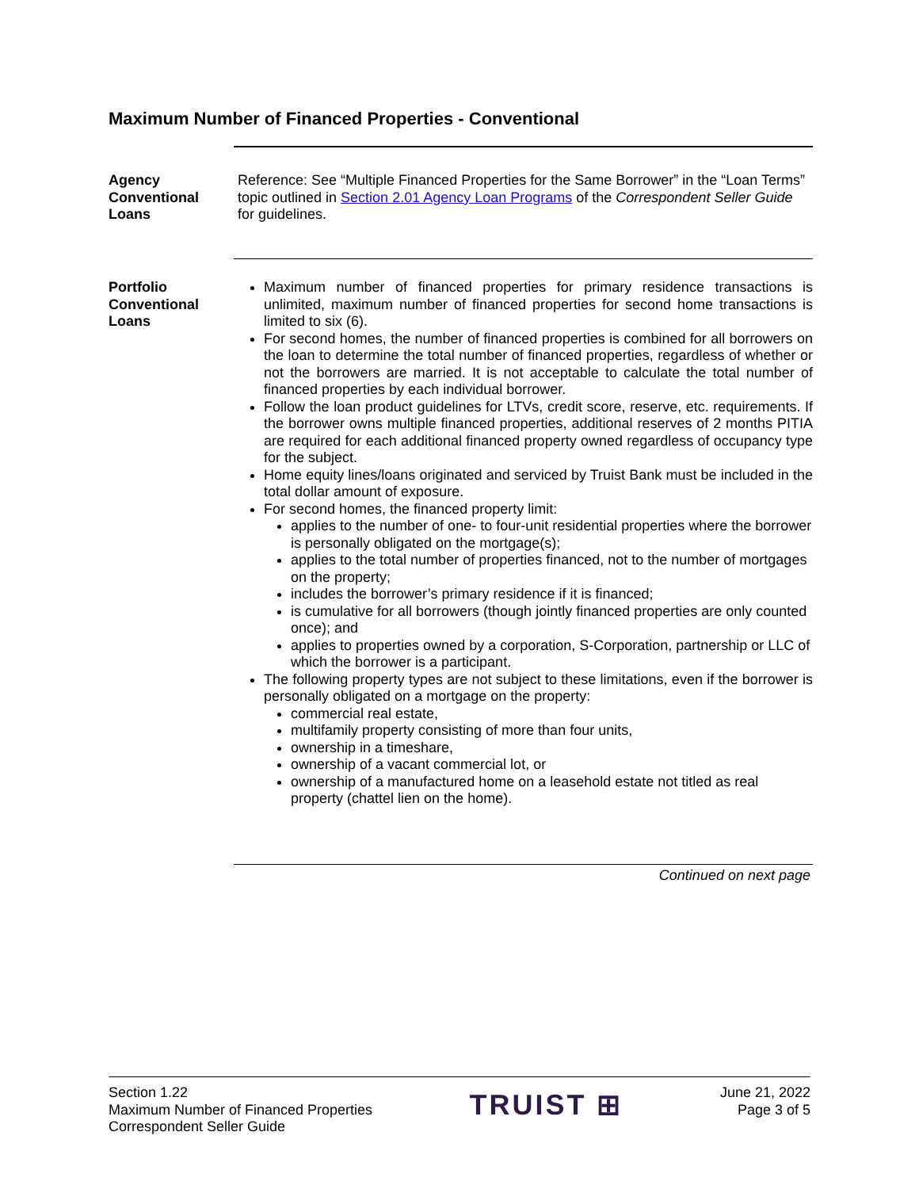Maximum Number of Financed Properties - Conventional
Agency
Conventional
Loans
Reference: See “Multiple Financed Properties for the Same Borrower” in the “Loan Terms” topic outlined in Section 2.01 Agency Loan Programs of the Correspondent Seller Guide for guidelines.
Portfolio
Conventional
Loans
Maximum number of financed properties for primary residence transactions is unlimited, maximum number of financed properties for second home transactions is limited to six (6).
For second homes, the number of financed properties is combined for all borrowers on the loan to determine the total number of financed properties, regardless of whether or not the borrowers are married. It is not acceptable to calculate the total number of financed properties by each individual borrower.
Follow the loan product guidelines for LTVs, credit score, reserve, etc. requirements. If the borrower owns multiple financed properties, additional reserves of 2 months PITIA are required for each additional financed property owned regardless of occupancy type for the subject.
Home equity lines/loans originated and serviced by Truist Bank must be included in the total dollar amount of exposure.
For second homes, the financed property limit:
applies to the number of one- to four-unit residential properties where the borrower is personally obligated on the mortgage(s);
applies to the total number of properties financed, not to the number of mortgages on the property;
includes the borrower’s primary residence if it is financed;
is cumulative for all borrowers (though jointly financed properties are only counted once); and
applies to properties owned by a corporation, S-Corporation, partnership or LLC of which the borrower is a participant.
The following property types are not subject to these limitations, even if the borrower is personally obligated on a mortgage on the property:
commercial real estate,
multifamily property consisting of more than four units,
ownership in a timeshare,
ownership of a vacant commercial lot, or
ownership of a manufactured home on a leasehold estate not titled as real property (chattel lien on the home).
Continued on next page
Section 1.22
Maximum Number of Financed Properties
Correspondent Seller Guide
TRUIST ⊞
June 21, 2022
Page 3 of 5